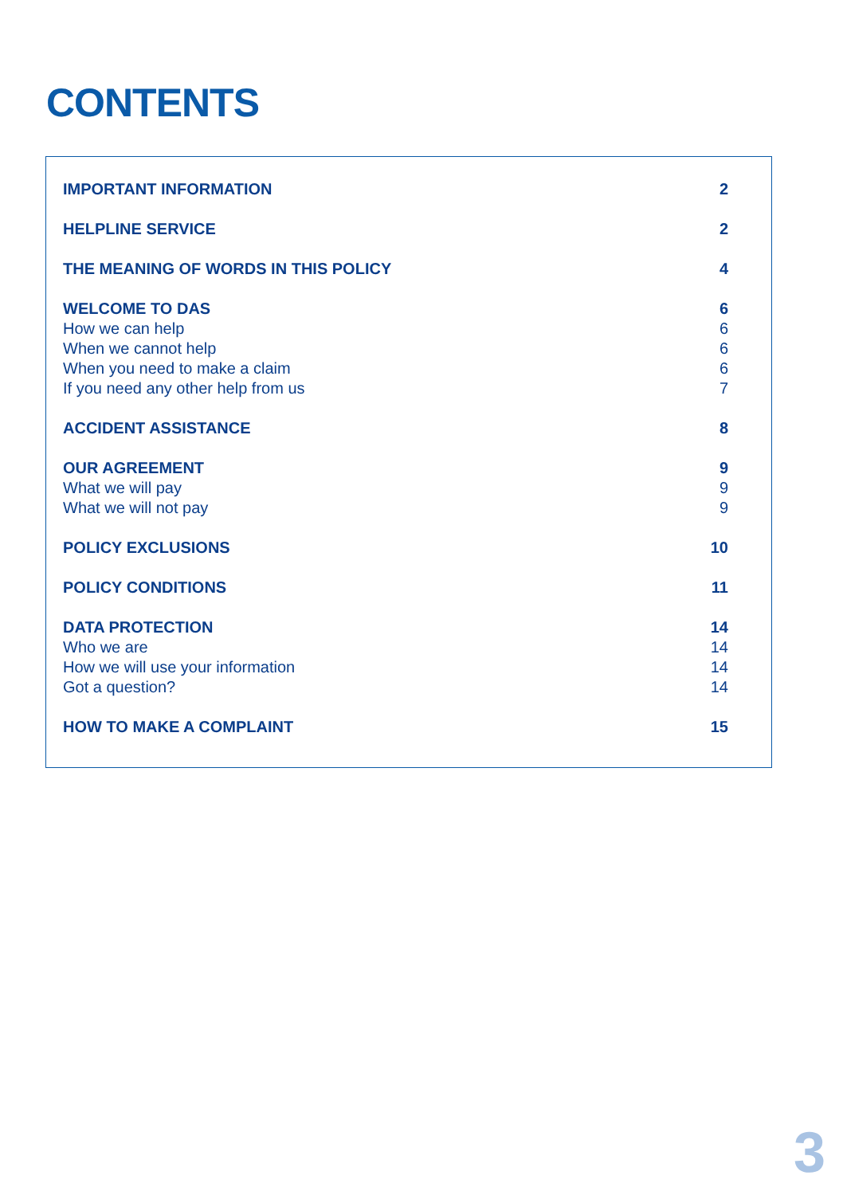CONTENTS
IMPORTANT INFORMATION 2
HELPLINE SERVICE 2
THE MEANING OF WORDS IN THIS POLICY 4
WELCOME TO DAS 6
How we can help 6
When we cannot help 6
When you need to make a claim 6
If you need any other help from us 7
ACCIDENT ASSISTANCE 8
OUR AGREEMENT 9
What we will pay 9
What we will not pay 9
POLICY EXCLUSIONS 10
POLICY CONDITIONS 11
DATA PROTECTION 14
Who we are 14
How we will use your information 14
Got a question? 14
HOW TO MAKE A COMPLAINT 15
3